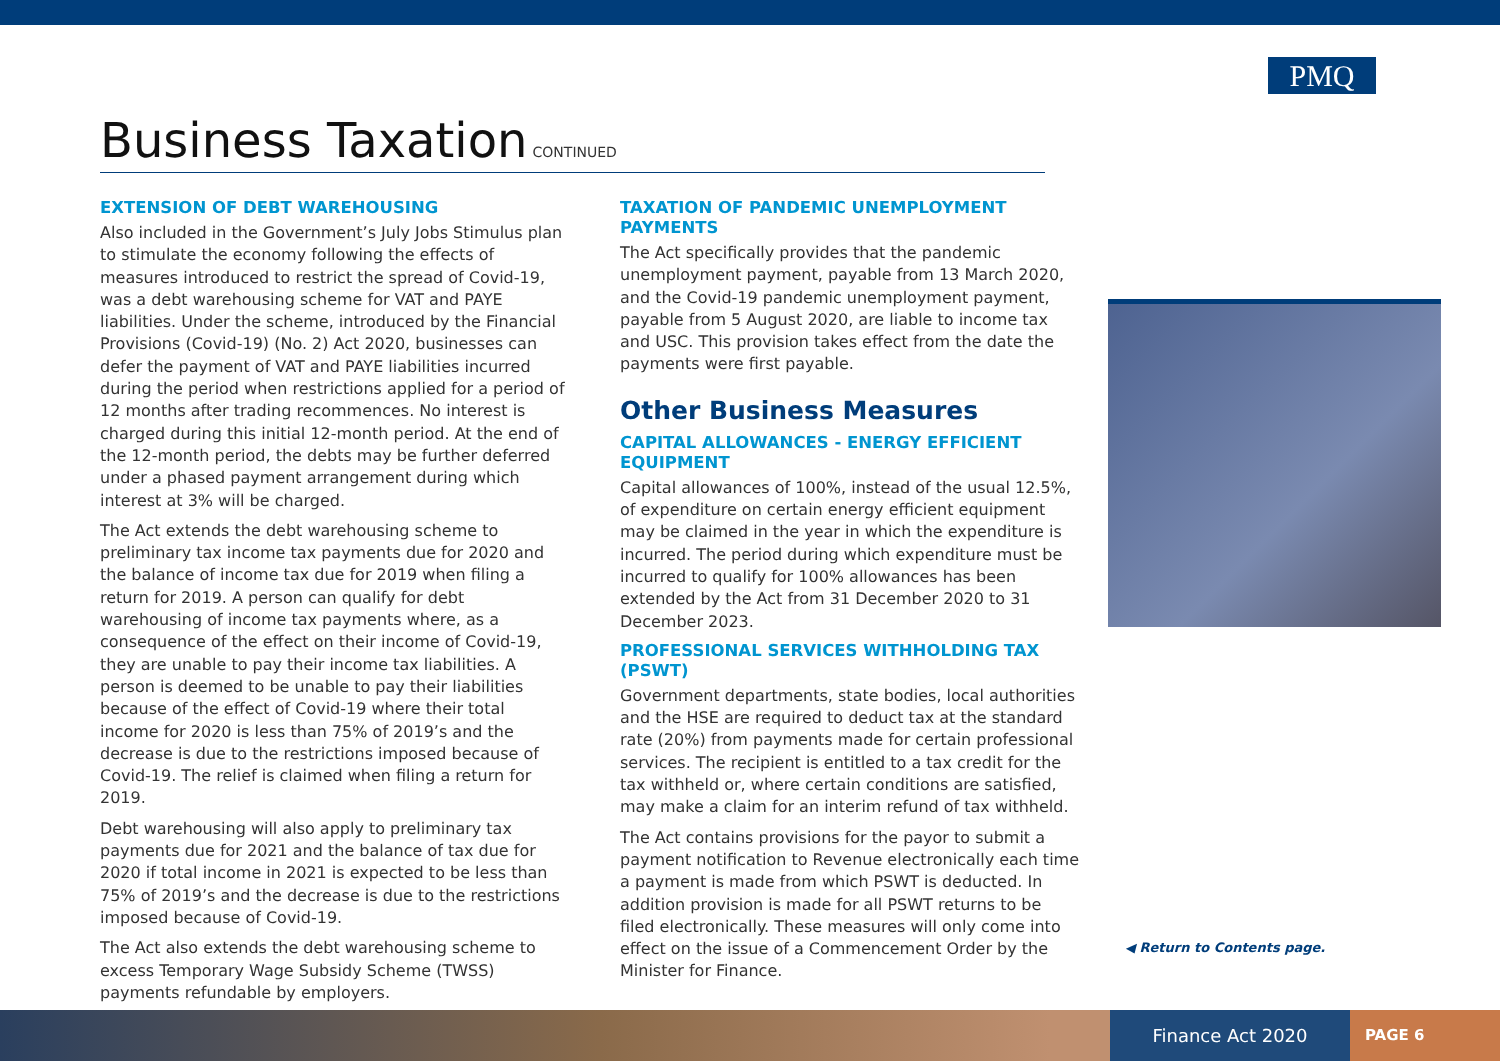PMQ
Business Taxation
CONTINUED
EXTENSION OF DEBT WAREHOUSING
Also included in the Government’s July Jobs Stimulus plan to stimulate the economy following the effects of measures introduced to restrict the spread of Covid-19, was a debt warehousing scheme for VAT and PAYE liabilities. Under the scheme, introduced by the Financial Provisions (Covid-19) (No. 2) Act 2020, businesses can defer the payment of VAT and PAYE liabilities incurred during the period when restrictions applied for a period of 12 months after trading recommences. No interest is charged during this initial 12-month period. At the end of the 12-month period, the debts may be further deferred under a phased payment arrangement during which interest at 3% will be charged.
The Act extends the debt warehousing scheme to preliminary tax income tax payments due for 2020 and the balance of income tax due for 2019 when filing a return for 2019. A person can qualify for debt warehousing of income tax payments where, as a consequence of the effect on their income of Covid-19, they are unable to pay their income tax liabilities. A person is deemed to be unable to pay their liabilities because of the effect of Covid-19 where their total income for 2020 is less than 75% of 2019’s and the decrease is due to the restrictions imposed because of Covid-19. The relief is claimed when filing a return for 2019.
Debt warehousing will also apply to preliminary tax payments due for 2021 and the balance of tax due for 2020 if total income in 2021 is expected to be less than 75% of 2019’s and the decrease is due to the restrictions imposed because of Covid-19.
The Act also extends the debt warehousing scheme to excess Temporary Wage Subsidy Scheme (TWSS) payments refundable by employers.
TAXATION OF PANDEMIC UNEMPLOYMENT PAYMENTS
The Act specifically provides that the pandemic unemployment payment, payable from 13 March 2020, and the Covid-19 pandemic unemployment payment, payable from 5 August 2020, are liable to income tax and USC. This provision takes effect from the date the payments were first payable.
Other Business Measures
CAPITAL ALLOWANCES - ENERGY EFFICIENT EQUIPMENT
Capital allowances of 100%, instead of the usual 12.5%, of expenditure on certain energy efficient equipment may be claimed in the year in which the expenditure is incurred. The period during which expenditure must be incurred to qualify for 100% allowances has been extended by the Act from 31 December 2020 to 31 December 2023.
PROFESSIONAL SERVICES WITHHOLDING TAX (PSWT)
Government departments, state bodies, local authorities and the HSE are required to deduct tax at the standard rate (20%) from payments made for certain professional services. The recipient is entitled to a tax credit for the tax withheld or, where certain conditions are satisfied, may make a claim for an interim refund of tax withheld.
The Act contains provisions for the payor to submit a payment notification to Revenue electronically each time a payment is made from which PSWT is deducted. In addition provision is made for all PSWT returns to be filed electronically. These measures will only come into effect on the issue of a Commencement Order by the Minister for Finance.
◀ Return to Contents page.
Finance Act 2020
PAGE 6